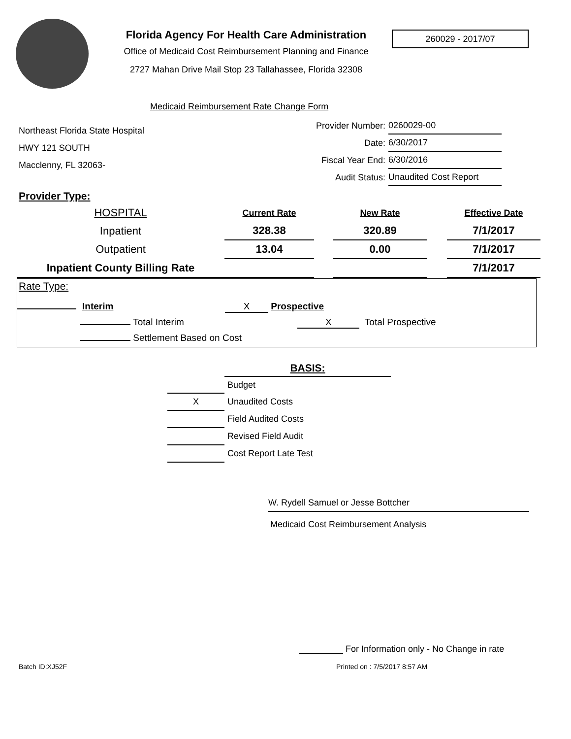Florida Agency For Health Care Administration
Office of Medicaid Cost Reimbursement Planning and Finance
2727 Mahan Drive Mail Stop 23 Tallahassee, Florida 32308
260029 - 2017/07
Medicaid Reimbursement Rate Change Form
Northeast Florida State Hospital
HWY 121 SOUTH
Macclenny, FL 32063-
| Provider Number: | 0260029-00 |
| Date: | 6/30/2017 |
| Fiscal Year End: | 6/30/2016 |
| Audit Status: | Unaudited Cost Report |
Provider Type:
| HOSPITAL | Current Rate | | New Rate | | Effective Date |
| Inpatient | 328.38 | | 320.89 | | 7/1/2017 |
| Outpatient | 13.04 | | 0.00 | | 7/1/2017 |
| Inpatient County Billing Rate | | | | | 7/1/2017 |
Rate Type:
Interim X Prospective
Total Interim X Total Prospective
Settlement Based on Cost
| | BASIS: |
| | Budget |
| X | Unaudited Costs |
| | Field Audited Costs |
| | Revised Field Audit |
| | Cost Report Late Test |
W. Rydell Samuel or Jesse Bottcher
Medicaid Cost Reimbursement Analysis
For Information only - No Change in rate
Batch ID:XJ52F Printed on : 7/5/2017 8:57 AM